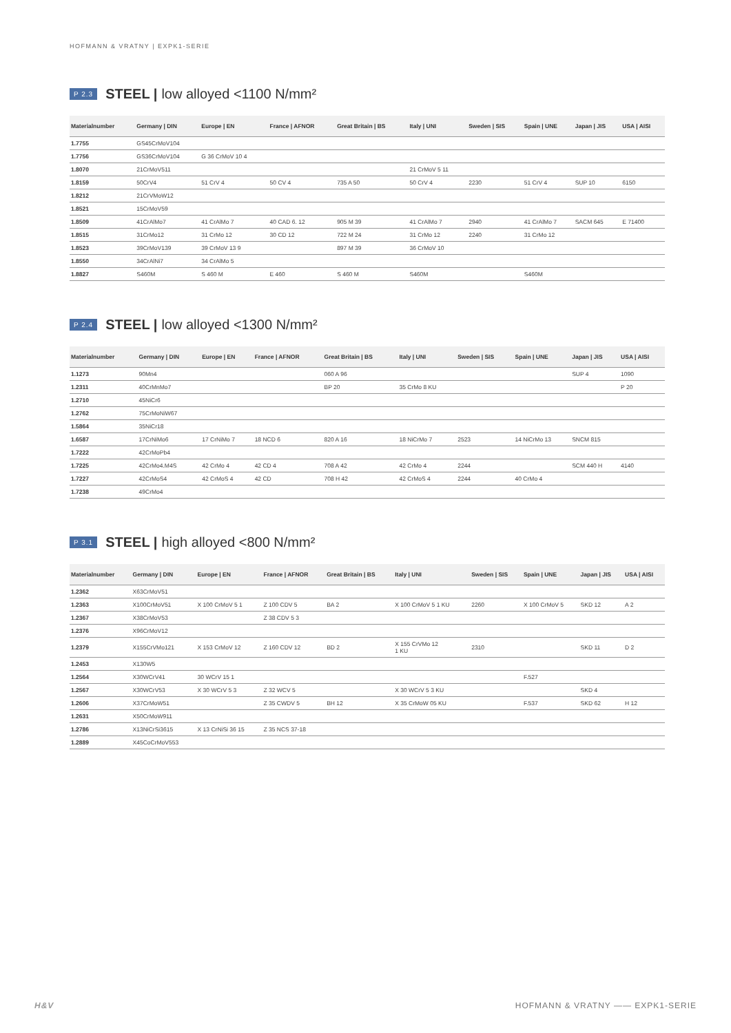HOFMANN & VRATNY | EXPK1-SERIE
P 2.3 STEEL | low alloyed <1100 N/mm²
| Materialnumber | Germany / DIN | Europe / EN | France / AFNOR | Great Britain / BS | Italy / UNI | Sweden / SIS | Spain / UNE | Japan / JIS | USA / AISI |
| --- | --- | --- | --- | --- | --- | --- | --- | --- | --- |
| 1.7755 | GS45CrMoV104 | | | | | | | | |
| 1.7756 | GS36CrMoV104 | G 36 CrMoV 10 4 | | | | | | | |
| 1.8070 | 21CrMoV511 | | | | 21 CrMoV 5 11 | | | | |
| 1.8159 | 50CrV4 | 51 CrV 4 | 50 CV 4 | 735 A 50 | 50 CrV 4 | 2230 | 51 CrV 4 | SUP 10 | 6150 |
| 1.8212 | 21CrVMoW12 | | | | | | | | |
| 1.8521 | 15CrMoV59 | | | | | | | | |
| 1.8509 | 41CrAlMo7 | 41 CrAlMo 7 | 40 CAD 6. 12 | 905 M 39 | 41 CrAlMo 7 | 2940 | 41 CrAlMo 7 | SACM 645 | E 71400 |
| 1.8515 | 31CrMo12 | 31 CrMo 12 | 30 CD 12 | 722 M 24 | 31 CrMo 12 | 2240 | 31 CrMo 12 | | |
| 1.8523 | 39CrMoV139 | 39 CrMoV 13 9 | | 897 M 39 | 36 CrMoV 10 | | | | |
| 1.8550 | 34CrAlNi7 | 34 CrAlMo 5 | | | | | | | |
| 1.8827 | S460M | S 460 M | E 460 | S 460 M | S460M | | S460M | | |
P 2.4 STEEL | low alloyed <1300 N/mm²
| Materialnumber | Germany / DIN | Europe / EN | France / AFNOR | Great Britain / BS | Italy / UNI | Sweden / SIS | Spain / UNE | Japan / JIS | USA / AISI |
| --- | --- | --- | --- | --- | --- | --- | --- | --- | --- |
| 1.1273 | 90Mn4 | | | 060 A 96 | | | | SUP 4 | 1090 |
| 1.2311 | 40CrMnMo7 | | | BP 20 | 35 CrMo 8 KU | | | | P 20 |
| 1.2710 | 45NiCr6 | | | | | | | | |
| 1.2762 | 75CrMoNiW67 | | | | | | | | |
| 1.5864 | 35NiCr18 | | | | | | | | |
| 1.6587 | 17CrNiMo6 | 17 CrNiMo 7 | 18 NCD 6 | 820 A 16 | 18 NiCrMo 7 | 2523 | 14 NiCrMo 13 | SNCM 815 | |
| 1.7222 | 42CrMoPb4 | | | | | | | | |
| 1.7225 | 42CrMo4.M4S | 42 CrMo 4 | 42 CD 4 | 708 A 42 | 42 CrMo 4 | 2244 | | SCM 440 H | 4140 |
| 1.7227 | 42CrMoS4 | 42 CrMoS 4 | 42 CD | 708 H 42 | 42 CrMoS 4 | 2244 | 40 CrMo 4 | | |
| 1.7238 | 49CrMo4 | | | | | | | | |
P 3.1 STEEL | high alloyed <800 N/mm²
| Materialnumber | Germany / DIN | Europe / EN | France / AFNOR | Great Britain / BS | Italy / UNI | Sweden / SIS | Spain / UNE | Japan / JIS | USA / AISI |
| --- | --- | --- | --- | --- | --- | --- | --- | --- | --- |
| 1.2362 | X63CrMoV51 | | | | | | | | |
| 1.2363 | X100CrMoV51 | X 100 CrMoV 5 1 | Z 100 CDV 5 | BA 2 | X 100 CrMoV 5 1 KU | 2260 | X 100 CrMoV 5 | SKD 12 | A 2 |
| 1.2367 | X38CrMoV53 | | Z 38 CDV 5 3 | | | | | | |
| 1.2376 | X96CrMoV12 | | | | | | | | |
| 1.2379 | X155CrVMo121 | X 153 CrMoV 12 | Z 160 CDV 12 | BD 2 | X 155 CrVMo 12 1 KU | 2310 | | SKD 11 | D 2 |
| 1.2453 | X130W5 | | | | | | | | |
| 1.2564 | X30WCrV41 | 30 WCrV 15 1 | | | | | F.527 | | |
| 1.2567 | X30WCrV53 | X 30 WCrV 5 3 | Z 32 WCV 5 | | X 30 WCrV 5 3 KU | | | SKD 4 | |
| 1.2606 | X37CrMoW51 | | Z 35 CWDV 5 | BH 12 | X 35 CrMoW 05 KU | | F.537 | SKD 62 | H 12 |
| 1.2631 | X50CrMoW911 | | | | | | | | |
| 1.2786 | X13NiCrSi3615 | X 13 CrNiSi 36 15 | Z 35 NCS 37-18 | | | | | | |
| 1.2889 | X45CoCrMoV553 | | | | | | | | |
H&V HOFMANN & VRATNY —— EXPK1-SERIE